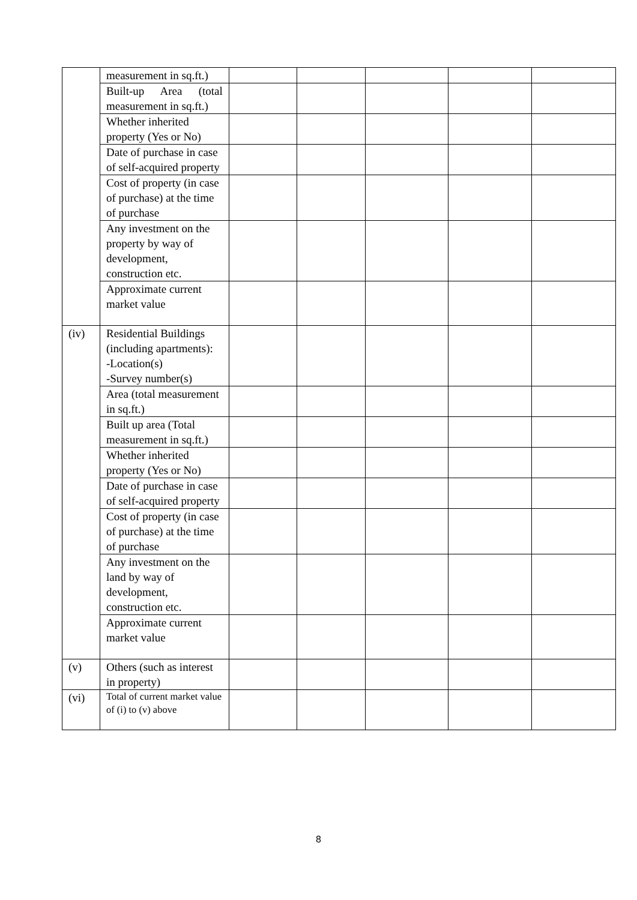| | measurement in sq.ft.) | | | | | |
| | Built-up Area (total measurement in sq.ft.) | | | | | |
| | Whether inherited property (Yes or No) | | | | | |
| | Date of purchase in case of self-acquired property | | | | | |
| | Cost of property (in case of purchase) at the time of purchase | | | | | |
| | Any investment on the property by way of development, construction etc. | | | | | |
| | Approximate current market value | | | | | |
| (iv) | Residential Buildings (including apartments): -Location(s) -Survey number(s) | | | | | |
| | Area (total measurement in sq.ft.) | | | | | |
| | Built up area (Total measurement in sq.ft.) | | | | | |
| | Whether inherited property (Yes or No) | | | | | |
| | Date of purchase in case of self-acquired property | | | | | |
| | Cost of property (in case of purchase) at the time of purchase | | | | | |
| | Any investment on the land by way of development, construction etc. | | | | | |
| | Approximate current market value | | | | | |
| (v) | Others (such as interest in property) | | | | | |
| (vi) | Total of current market value of (i) to (v) above | | | | | |
8